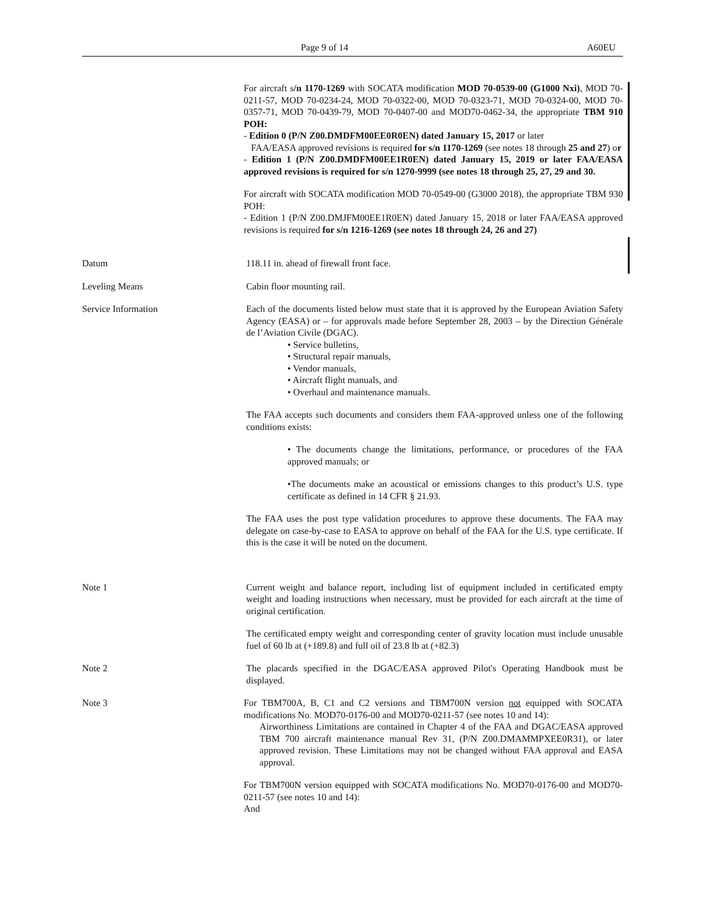Page 9 of 14 A60EU
For aircraft s/n 1170-1269 with SOCATA modification MOD 70-0539-00 (G1000 Nxi), MOD 70-0211-57, MOD 70-0234-24, MOD 70-0322-00, MOD 70-0323-71, MOD 70-0324-00, MOD 70-0357-71, MOD 70-0439-79, MOD 70-0407-00 and MOD70-0462-34, the appropriate TBM 910 POH:
- Edition 0 (P/N Z00.DMDFM00EE0R0EN) dated January 15, 2017 or later
FAA/EASA approved revisions is required for s/n 1170-1269 (see notes 18 through 25 and 27) or
- Edition 1 (P/N Z00.DMDFM00EE1R0EN) dated January 15, 2019 or later FAA/EASA approved revisions is required for s/n 1270-9999 (see notes 18 through 25, 27, 29 and 30.
For aircraft with SOCATA modification MOD 70-0549-00 (G3000 2018), the appropriate TBM 930 POH:
- Edition 1 (P/N Z00.DMJFM00EE1R0EN) dated January 15, 2018 or later FAA/EASA approved revisions is required for s/n 1216-1269 (see notes 18 through 24, 26 and 27)
Datum 118.11 in. ahead of firewall front face.
Leveling Means Cabin floor mounting rail.
Service Information Each of the documents listed below must state that it is approved by the European Aviation Safety Agency (EASA) or – for approvals made before September 28, 2003 – by the Direction Générale de l’Aviation Civile (DGAC).
• Service bulletins,
• Structural repair manuals,
• Vendor manuals,
• Aircraft flight manuals, and
• Overhaul and maintenance manuals.
The FAA accepts such documents and considers them FAA-approved unless one of the following conditions exists:
• The documents change the limitations, performance, or procedures of the FAA approved manuals; or
•The documents make an acoustical or emissions changes to this product’s U.S. type certificate as defined in 14 CFR § 21.93.
The FAA uses the post type validation procedures to approve these documents. The FAA may delegate on case-by-case to EASA to approve on behalf of the FAA for the U.S. type certificate. If this is the case it will be noted on the document.
Note 1 Current weight and balance report, including list of equipment included in certificated empty weight and loading instructions when necessary, must be provided for each aircraft at the time of original certification.
The certificated empty weight and corresponding center of gravity location must include unusable fuel of 60 lb at (+189.8) and full oil of 23.8 lb at (+82.3)
Note 2 The placards specified in the DGAC/EASA approved Pilot's Operating Handbook must be displayed.
Note 3 For TBM700A, B, C1 and C2 versions and TBM700N version not equipped with SOCATA modifications No. MOD70-0176-00 and MOD70-0211-57 (see notes 10 and 14):
Airworthiness Limitations are contained in Chapter 4 of the FAA and DGAC/EASA approved TBM 700 aircraft maintenance manual Rev 31, (P/N Z00.DMAMMPXEE0R31), or later approved revision. These Limitations may not be changed without FAA approval and EASA approval.
For TBM700N version equipped with SOCATA modifications No. MOD70-0176-00 and MOD70-0211-57 (see notes 10 and 14):
And